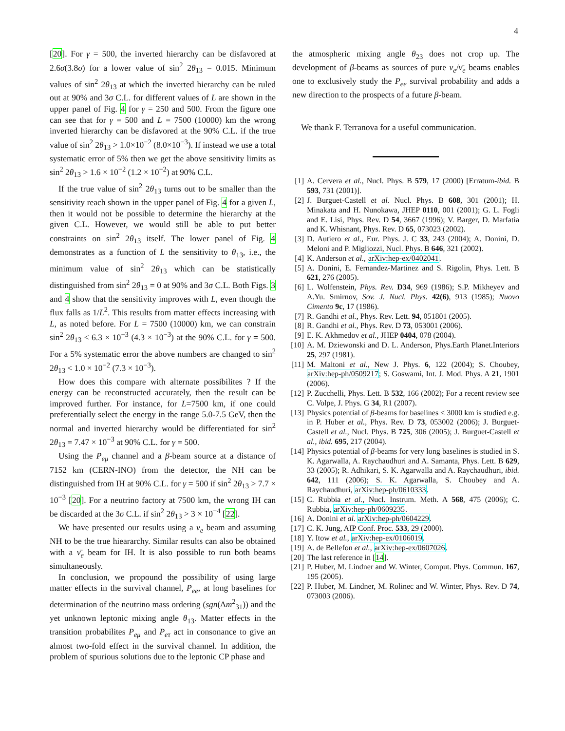4
[20]. For γ = 500, the inverted hierarchy can be disfavored at 2.6σ(3.8σ) for a lower value of sin<sup>2</sup> 2θ<sub>13</sub> = 0.015. Minimum values of sin<sup>2</sup> 2θ<sub>13</sub> at which the inverted hierarchy can be ruled out at 90% and 3σ C.L. for different values of L are shown in the upper panel of Fig. 4 for γ = 250 and 500. From the figure one can see that for γ = 500 and L = 7500 (10000) km the wrong inverted hierarchy can be disfavored at the 90% C.L. if the true value of sin<sup>2</sup> 2θ<sub>13</sub> > 1.0×10<sup>−2</sup> (8.0×10<sup>−3</sup>). If instead we use a total systematic error of 5% then we get the above sensitivity limits as sin<sup>2</sup> 2θ<sub>13</sub> > 1.6 × 10<sup>−2</sup> (1.2 × 10<sup>−2</sup>) at 90% C.L.
If the true value of sin<sup>2</sup> 2θ<sub>13</sub> turns out to be smaller than the sensitivity reach shown in the upper panel of Fig. 4 for a given L, then it would not be possible to determine the hierarchy at the given C.L. However, we would still be able to put better constraints on sin<sup>2</sup> 2θ<sub>13</sub> itself. The lower panel of Fig. 4 demonstrates as a function of L the sensitivity to θ<sub>13</sub>, i.e., the minimum value of sin<sup>2</sup> 2θ<sub>13</sub> which can be statistically distinguished from sin<sup>2</sup> 2θ<sub>13</sub> = 0 at 90% and 3σ C.L. Both Figs. 3 and 4 show that the sensitivity improves with L, even though the flux falls as 1/L<sup>2</sup>. This results from matter effects increasing with L, as noted before. For L = 7500 (10000) km, we can constrain sin<sup>2</sup> 2θ<sub>13</sub> < 6.3 × 10<sup>−3</sup> (4.3 × 10<sup>−3</sup>) at the 90% C.L. for γ = 500. For a 5% systematic error the above numbers are changed to sin<sup>2</sup> 2θ<sub>13</sub> < 1.0 × 10<sup>−2</sup> (7.3 × 10<sup>−3</sup>).
How does this compare with alternate possibilites ? If the energy can be reconstructed accurately, then the result can be improved further. For instance, for L=7500 km, if one could preferentially select the energy in the range 5.0-7.5 GeV, then the normal and inverted hierarchy would be differentiated for sin<sup>2</sup> 2θ<sub>13</sub> = 7.47 × 10<sup>−3</sup> at 90% C.L. for γ = 500.
Using the P<sub>eμ</sub> channel and a β-beam source at a distance of 7152 km (CERN-INO) from the detector, the NH can be distinguished from IH at 90% C.L. for γ = 500 if sin<sup>2</sup> 2θ<sub>13</sub> > 7.7 × 10<sup>−3</sup> [20]. For a neutrino factory at 7500 km, the wrong IH can be discarded at the 3σ C.L. if sin<sup>2</sup> 2θ<sub>13</sub> > 3 × 10<sup>−4</sup> [22].
We have presented our results using a ν<sub>e</sub> beam and assuming NH to be the true hieararchy. Similar results can also be obtained with a ν̄<sub>e</sub> beam for IH. It is also possible to run both beams simultaneously.
In conclusion, we propound the possibility of using large matter effects in the survival channel, P<sub>ee</sub>, at long baselines for determination of the neutrino mass ordering (sgn(Δm<sup>2</sup><sub>31</sub>)) and the yet unknown leptonic mixing angle θ<sub>13</sub>. Matter effects in the transition probabilites P<sub>eμ</sub> and P<sub>eτ</sub> act in consonance to give an almost two-fold effect in the survival channel. In addition, the problem of spurious solutions due to the leptonic CP phase and
the atmospheric mixing angle θ<sub>23</sub> does not crop up. The development of β-beams as sources of pure ν<sub>e</sub>/ν̄<sub>e</sub> beams enables one to exclusively study the P<sub>ee</sub> survival probability and adds a new direction to the prospects of a future β-beam.
We thank F. Terranova for a useful communication.
[1] A. Cervera et al., Nucl. Phys. B 579, 17 (2000) [Erratum-ibid. B 593, 731 (2001)].
[2] J. Burguet-Castell et al. Nucl. Phys. B 608, 301 (2001); H. Minakata and H. Nunokawa, JHEP 0110, 001 (2001); G. L. Fogli and E. Lisi, Phys. Rev. D 54, 3667 (1996); V. Barger, D. Marfatia and K. Whisnant, Phys. Rev. D 65, 073023 (2002).
[3] D. Autiero et al., Eur. Phys. J. C 33, 243 (2004); A. Donini, D. Meloni and P. Migliozzi, Nucl. Phys. B 646, 321 (2002).
[4] K. Anderson et al., arXiv:hep-ex/0402041.
[5] A. Donini, E. Fernandez-Martinez and S. Rigolin, Phys. Lett. B 621, 276 (2005).
[6] L. Wolfenstein, Phys. Rev. D34, 969 (1986); S.P. Mikheyev and A.Yu. Smirnov, Sov. J. Nucl. Phys. 42(6), 913 (1985); Nuovo Cimento 9c, 17 (1986).
[7] R. Gandhi et al., Phys. Rev. Lett. 94, 051801 (2005).
[8] R. Gandhi et al., Phys. Rev. D 73, 053001 (2006).
[9] E. K. Akhmedov et al., JHEP 0404, 078 (2004).
[10] A. M. Dziewonski and D. L. Anderson, Phys.Earth Planet.Interiors 25, 297 (1981).
[11] M. Maltoni et al., New J. Phys. 6, 122 (2004); S. Choubey, arXiv:hep-ph/0509217; S. Goswami, Int. J. Mod. Phys. A 21, 1901 (2006).
[12] P. Zucchelli, Phys. Lett. B 532, 166 (2002); For a recent review see C. Volpe, J. Phys. G 34, R1 (2007).
[13] Physics potential of β-beams for baselines ≤ 3000 km is studied e.g. in P. Huber et al., Phys. Rev. D 73, 053002 (2006); J. Burguet-Castell et al., Nucl. Phys. B 725, 306 (2005); J. Burguet-Castell et al., ibid. 695, 217 (2004).
[14] Physics potential of β-beams for very long baselines is studied in S. K. Agarwalla, A. Raychaudhuri and A. Samanta, Phys. Lett. B 629, 33 (2005); R. Adhikari, S. K. Agarwalla and A. Raychaudhuri, ibid. 642, 111 (2006); S. K. Agarwalla, S. Choubey and A. Raychaudhuri, arXiv:hep-ph/0610333.
[15] C. Rubbia et al., Nucl. Instrum. Meth. A 568, 475 (2006); C. Rubbia, arXiv:hep-ph/0609235.
[16] A. Donini et al. arXiv:hep-ph/0604229.
[17] C. K. Jung, AIP Conf. Proc. 533, 29 (2000).
[18] Y. Itow et al., arXiv:hep-ex/0106019.
[19] A. de Bellefon et al., arXiv:hep-ex/0607026.
[20] The last reference in [14].
[21] P. Huber, M. Lindner and W. Winter, Comput. Phys. Commun. 167, 195 (2005).
[22] P. Huber, M. Lindner, M. Rolinec and W. Winter, Phys. Rev. D 74, 073003 (2006).